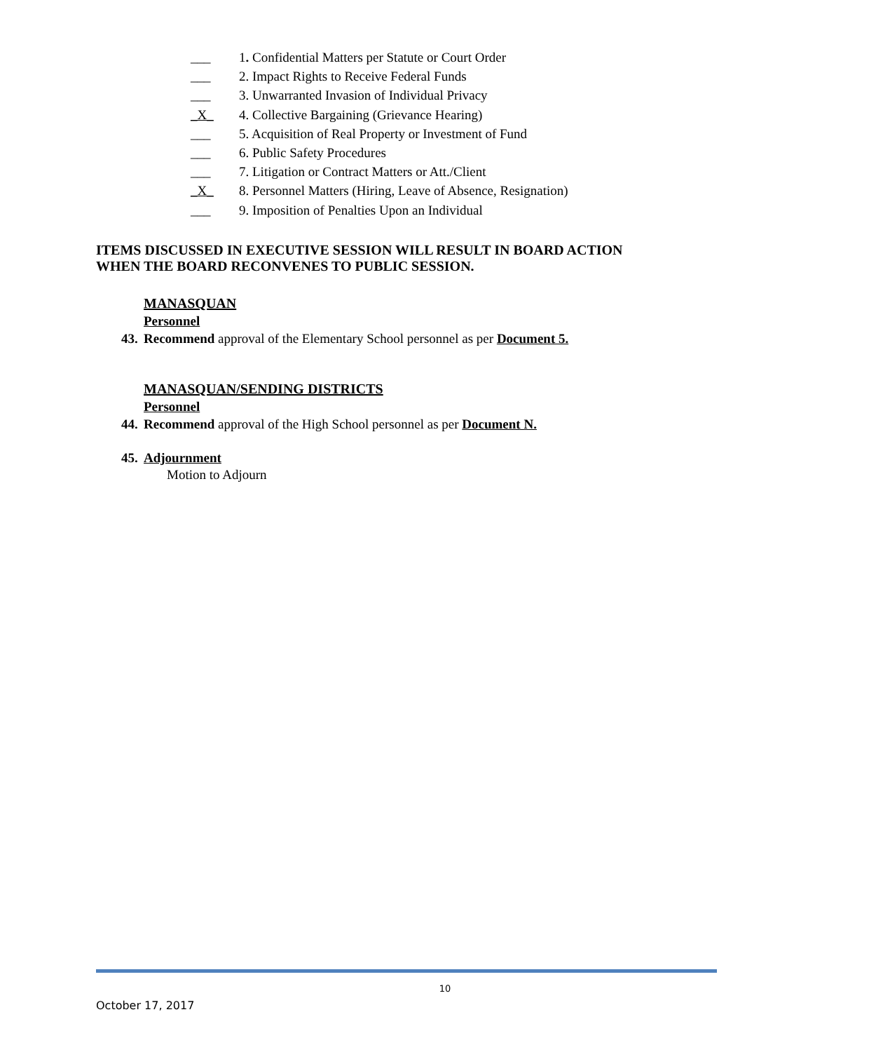___ 1. Confidential Matters per Statute or Court Order
___ 2. Impact Rights to Receive Federal Funds
___ 3. Unwarranted Invasion of Individual Privacy
_X_ 4. Collective Bargaining (Grievance Hearing)
___ 5. Acquisition of Real Property or Investment of Fund
___ 6. Public Safety Procedures
___ 7. Litigation or Contract Matters or Att./Client
_X_ 8. Personnel Matters (Hiring, Leave of Absence, Resignation)
___ 9. Imposition of Penalties Upon an Individual
ITEMS DISCUSSED IN EXECUTIVE SESSION WILL RESULT IN BOARD ACTION
WHEN THE BOARD RECONVENES TO PUBLIC SESSION.
MANASQUAN
Personnel
43. Recommend approval of the Elementary School personnel as per Document 5.
MANASQUAN/SENDING DISTRICTS
Personnel
44. Recommend approval of the High School personnel as per Document N.
45. Adjournment
Motion to Adjourn
10
October 17, 2017